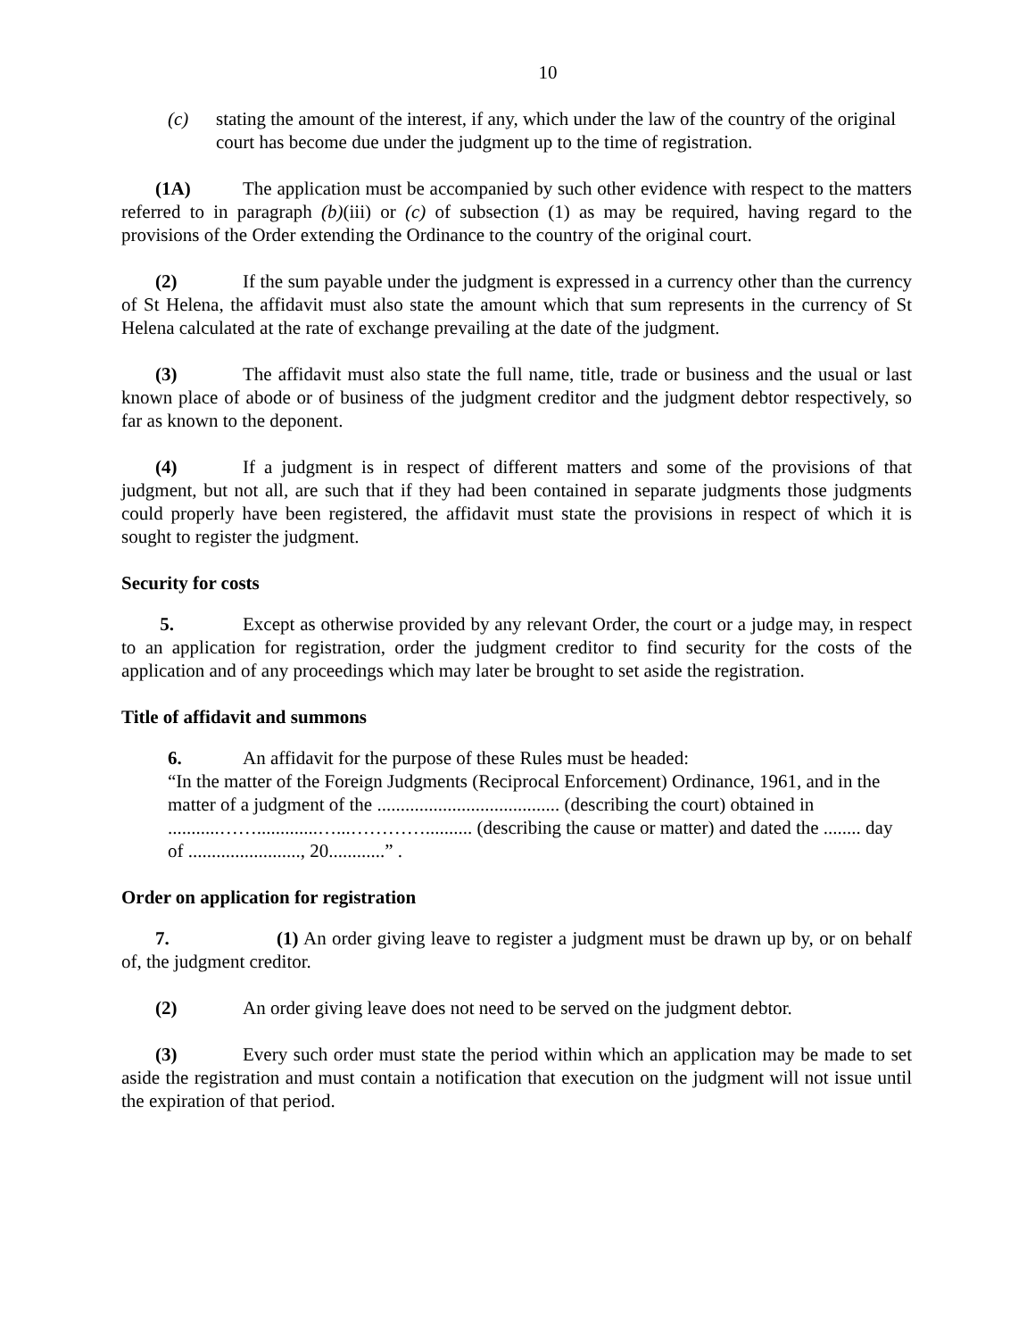10
(c) stating the amount of the interest, if any, which under the law of the country of the original court has become due under the judgment up to the time of registration.
(1A) The application must be accompanied by such other evidence with respect to the matters referred to in paragraph (b)(iii) or (c) of subsection (1) as may be required, having regard to the provisions of the Order extending the Ordinance to the country of the original court.
(2) If the sum payable under the judgment is expressed in a currency other than the currency of St Helena, the affidavit must also state the amount which that sum represents in the currency of St Helena calculated at the rate of exchange prevailing at the date of the judgment.
(3) The affidavit must also state the full name, title, trade or business and the usual or last known place of abode or of business of the judgment creditor and the judgment debtor respectively, so far as known to the deponent.
(4) If a judgment is in respect of different matters and some of the provisions of that judgment, but not all, are such that if they had been contained in separate judgments those judgments could properly have been registered, the affidavit must state the provisions in respect of which it is sought to register the judgment.
Security for costs
5. Except as otherwise provided by any relevant Order, the court or a judge may, in respect to an application for registration, order the judgment creditor to find security for the costs of the application and of any proceedings which may later be brought to set aside the registration.
Title of affidavit and summons
6. An affidavit for the purpose of these Rules must be headed:
“In the matter of the Foreign Judgments (Reciprocal Enforcement) Ordinance, 1961, and in the matter of a judgment of the ....................................... (describing the court) obtained in ...........…….............…...………….......... (describing the cause or matter) and dated the ........ day of ........................, 20............” .
Order on application for registration
7. (1) An order giving leave to register a judgment must be drawn up by, or on behalf of, the judgment creditor.
(2) An order giving leave does not need to be served on the judgment debtor.
(3) Every such order must state the period within which an application may be made to set aside the registration and must contain a notification that execution on the judgment will not issue until the expiration of that period.